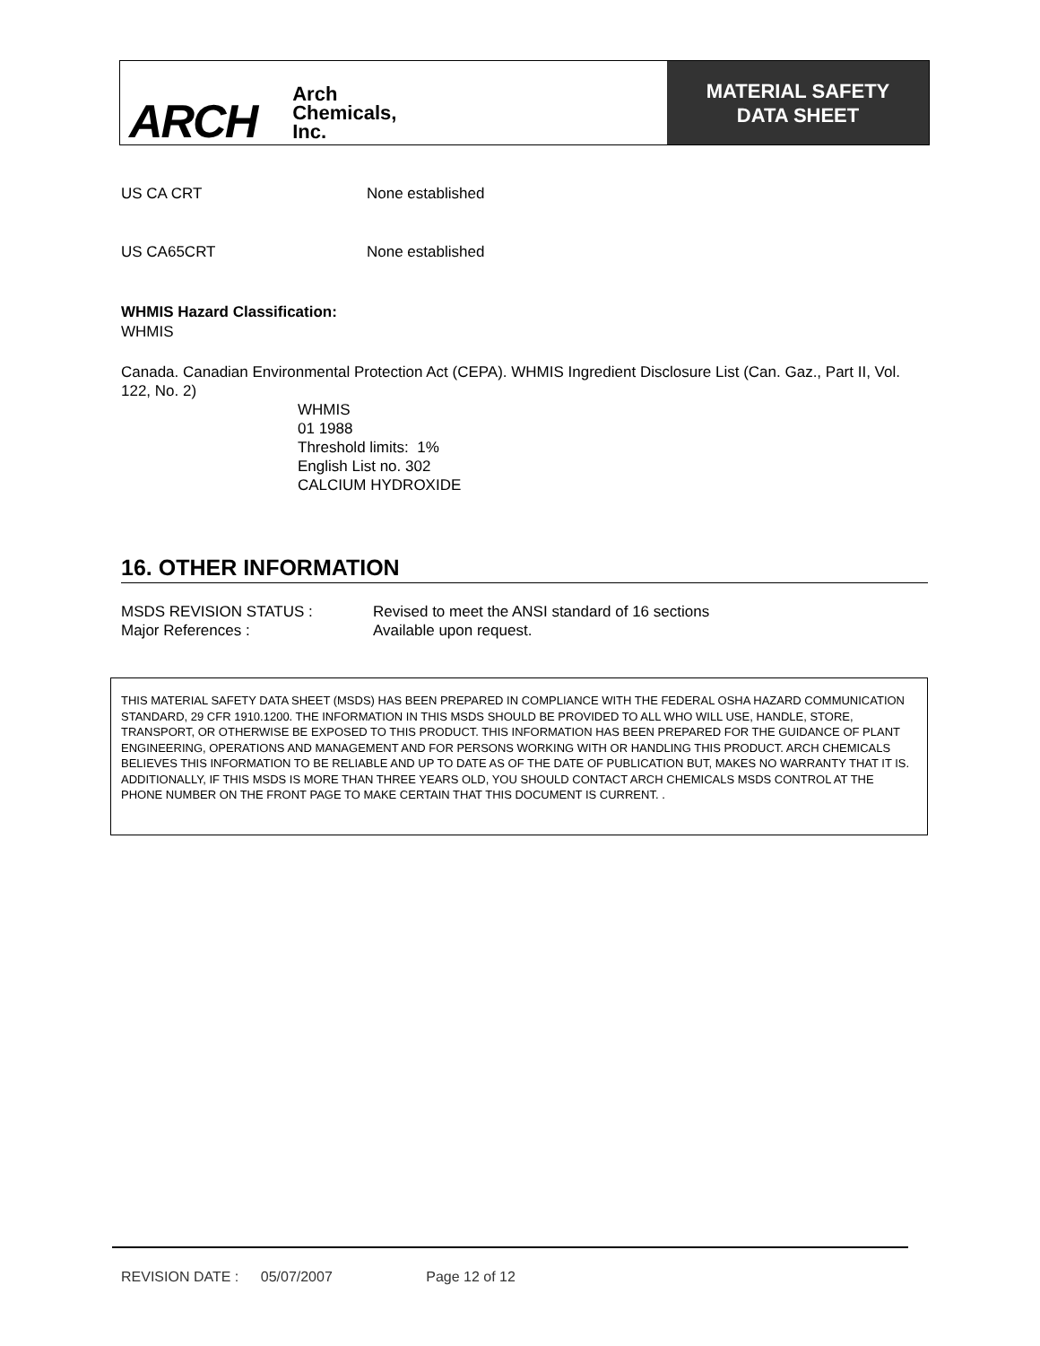ARCH Arch
Chemicals,
Inc.
MATERIAL SAFETY
DATA SHEET
US CA CRT None established
US CA65CRT None established
WHMIS Hazard Classification:
WHMIS
Canada. Canadian Environmental Protection Act (CEPA). WHMIS Ingredient Disclosure List (Can. Gaz., Part II, Vol. 122, No. 2)
WHMIS
01 1988
Threshold limits: 1%
English List no. 302
CALCIUM HYDROXIDE
16. OTHER INFORMATION
MSDS REVISION STATUS : Revised to meet the ANSI standard of 16 sections
Major References : Available upon request.
THIS MATERIAL SAFETY DATA SHEET (MSDS) HAS BEEN PREPARED IN COMPLIANCE WITH THE FEDERAL OSHA HAZARD COMMUNICATION STANDARD, 29 CFR 1910.1200. THE INFORMATION IN THIS MSDS SHOULD BE PROVIDED TO ALL WHO WILL USE, HANDLE, STORE, TRANSPORT, OR OTHERWISE BE EXPOSED TO THIS PRODUCT. THIS INFORMATION HAS BEEN PREPARED FOR THE GUIDANCE OF PLANT ENGINEERING, OPERATIONS AND MANAGEMENT AND FOR PERSONS WORKING WITH OR HANDLING THIS PRODUCT. ARCH CHEMICALS BELIEVES THIS INFORMATION TO BE RELIABLE AND UP TO DATE AS OF THE DATE OF PUBLICATION BUT, MAKES NO WARRANTY THAT IT IS. ADDITIONALLY, IF THIS MSDS IS MORE THAN THREE YEARS OLD, YOU SHOULD CONTACT ARCH CHEMICALS MSDS CONTROL AT THE PHONE NUMBER ON THE FRONT PAGE TO MAKE CERTAIN THAT THIS DOCUMENT IS CURRENT. .
REVISION DATE : 05/07/2007 Page 12 of 12